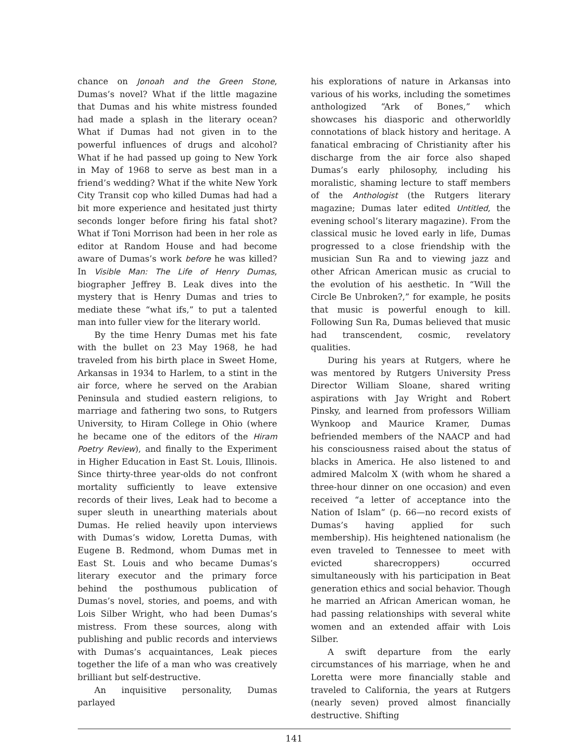chance on Jonoah and the Green Stone, Dumas’s novel? What if the little magazine that Dumas and his white mistress founded had made a splash in the literary ocean? What if Dumas had not given in to the powerful influences of drugs and alcohol? What if he had passed up going to New York in May of 1968 to serve as best man in a friend’s wedding? What if the white New York City Transit cop who killed Dumas had had a bit more experience and hesitated just thirty seconds longer before firing his fatal shot? What if Toni Morrison had been in her role as editor at Random House and had become aware of Dumas’s work before he was killed? In Visible Man: The Life of Henry Dumas, biographer Jeffrey B. Leak dives into the mystery that is Henry Dumas and tries to mediate these “what ifs,” to put a talented man into fuller view for the literary world.
By the time Henry Dumas met his fate with the bullet on 23 May 1968, he had traveled from his birth place in Sweet Home, Arkansas in 1934 to Harlem, to a stint in the air force, where he served on the Arabian Peninsula and studied eastern religions, to marriage and fathering two sons, to Rutgers University, to Hiram College in Ohio (where he became one of the editors of the Hiram Poetry Review), and finally to the Experiment in Higher Education in East St. Louis, Illinois. Since thirty-three year-olds do not confront mortality sufficiently to leave extensive records of their lives, Leak had to become a super sleuth in unearthing materials about Dumas. He relied heavily upon interviews with Dumas’s widow, Loretta Dumas, with Eugene B. Redmond, whom Dumas met in East St. Louis and who became Dumas’s literary executor and the primary force behind the posthumous publication of Dumas’s novel, stories, and poems, and with Lois Silber Wright, who had been Dumas’s mistress. From these sources, along with publishing and public records and interviews with Dumas’s acquaintances, Leak pieces together the life of a man who was creatively brilliant but self-destructive.
An inquisitive personality, Dumas parlayed
his explorations of nature in Arkansas into various of his works, including the sometimes anthologized “Ark of Bones,” which showcases his diasporic and otherworldly connotations of black history and heritage. A fanatical embracing of Christianity after his discharge from the air force also shaped Dumas’s early philosophy, including his moralistic, shaming lecture to staff members of the Anthologist (the Rutgers literary magazine; Dumas later edited Untitled, the evening school’s literary magazine). From the classical music he loved early in life, Dumas progressed to a close friendship with the musician Sun Ra and to viewing jazz and other African American music as crucial to the evolution of his aesthetic. In “Will the Circle Be Unbroken?,” for example, he posits that music is powerful enough to kill. Following Sun Ra, Dumas believed that music had transcendent, cosmic, revelatory qualities.
During his years at Rutgers, where he was mentored by Rutgers University Press Director William Sloane, shared writing aspirations with Jay Wright and Robert Pinsky, and learned from professors William Wynkoop and Maurice Kramer, Dumas befriended members of the NAACP and had his consciousness raised about the status of blacks in America. He also listened to and admired Malcolm X (with whom he shared a three-hour dinner on one occasion) and even received “a letter of acceptance into the Nation of Islam” (p. 66—no record exists of Dumas’s having applied for such membership). His heightened nationalism (he even traveled to Tennessee to meet with evicted sharecroppers) occurred simultaneously with his participation in Beat generation ethics and social behavior. Though he married an African American woman, he had passing relationships with several white women and an extended affair with Lois Silber.
A swift departure from the early circumstances of his marriage, when he and Loretta were more financially stable and traveled to California, the years at Rutgers (nearly seven) proved almost financially destructive. Shifting
141